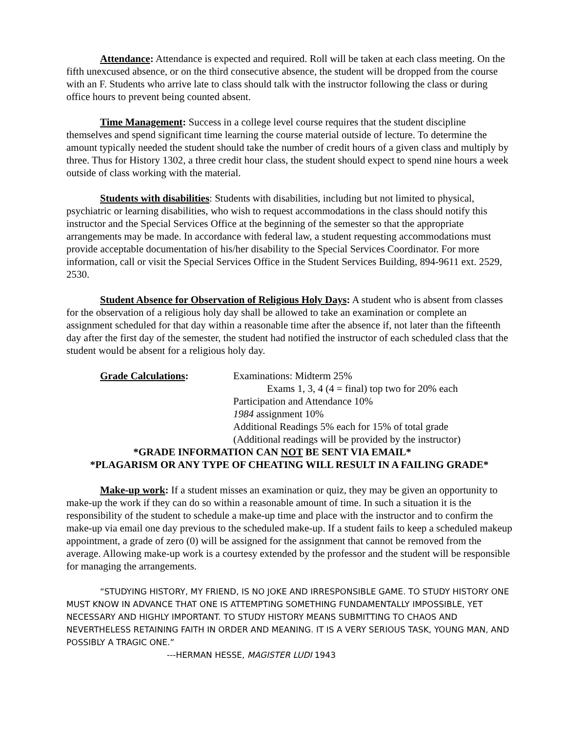Attendance: Attendance is expected and required. Roll will be taken at each class meeting. On the fifth unexcused absence, or on the third consecutive absence, the student will be dropped from the course with an F. Students who arrive late to class should talk with the instructor following the class or during office hours to prevent being counted absent.
Time Management: Success in a college level course requires that the student discipline themselves and spend significant time learning the course material outside of lecture. To determine the amount typically needed the student should take the number of credit hours of a given class and multiply by three. Thus for History 1302, a three credit hour class, the student should expect to spend nine hours a week outside of class working with the material.
Students with disabilities: Students with disabilities, including but not limited to physical, psychiatric or learning disabilities, who wish to request accommodations in the class should notify this instructor and the Special Services Office at the beginning of the semester so that the appropriate arrangements may be made. In accordance with federal law, a student requesting accommodations must provide acceptable documentation of his/her disability to the Special Services Coordinator. For more information, call or visit the Special Services Office in the Student Services Building, 894-9611 ext. 2529, 2530.
Student Absence for Observation of Religious Holy Days: A student who is absent from classes for the observation of a religious holy day shall be allowed to take an examination or complete an assignment scheduled for that day within a reasonable time after the absence if, not later than the fifteenth day after the first day of the semester, the student had notified the instructor of each scheduled class that the student would be absent for a religious holy day.
Grade Calculations: Examinations: Midterm 25%
Exams 1, 3, 4 (4 = final) top two for 20% each
Participation and Attendance 10%
1984 assignment 10%
Additional Readings 5% each for 15% of total grade
(Additional readings will be provided by the instructor)
*GRADE INFORMATION CAN NOT BE SENT VIA EMAIL*
*PLAGARISM OR ANY TYPE OF CHEATING WILL RESULT IN A FAILING GRADE*
Make-up work: If a student misses an examination or quiz, they may be given an opportunity to make-up the work if they can do so within a reasonable amount of time. In such a situation it is the responsibility of the student to schedule a make-up time and place with the instructor and to confirm the make-up via email one day previous to the scheduled make-up. If a student fails to keep a scheduled makeup appointment, a grade of zero (0) will be assigned for the assignment that cannot be removed from the average. Allowing make-up work is a courtesy extended by the professor and the student will be responsible for managing the arrangements.
“STUDYING HISTORY, MY FRIEND, IS NO JOKE AND IRRESPONSIBLE GAME. TO STUDY HISTORY ONE MUST KNOW IN ADVANCE THAT ONE IS ATTEMPTING SOMETHING FUNDAMENTALLY IMPOSSIBLE, YET NECESSARY AND HIGHLY IMPORTANT. TO STUDY HISTORY MEANS SUBMITTING TO CHAOS AND NEVERTHELESS RETAINING FAITH IN ORDER AND MEANING. IT IS A VERY SERIOUS TASK, YOUNG MAN, AND POSSIBLY A TRAGIC ONE.”
---HERMAN HESSE, MAGISTER LUDI 1943